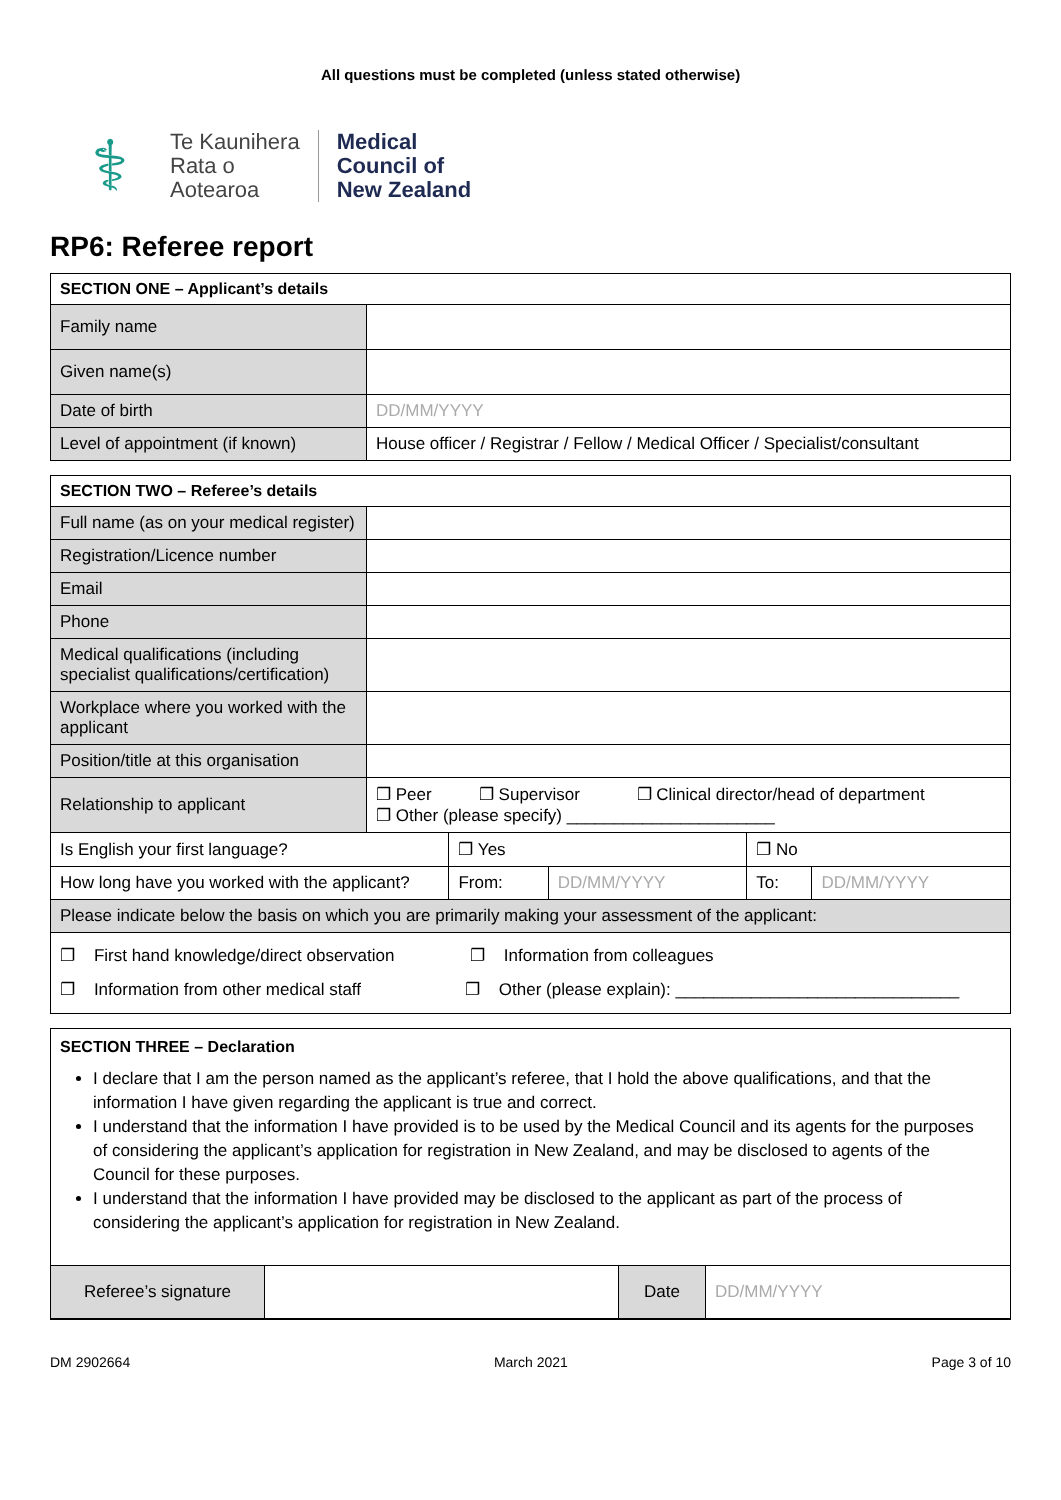All questions must be completed (unless stated otherwise)
⚕
Te Kaunihera
Rata o
Aotearoa
Medical
Council of
New Zealand
RP6: Referee report
| SECTION ONE – Applicant’s details | |
| --- | --- |
| Family name | |
| Given name(s) | |
| Date of birth | DD/MM/YYYY |
| Level of appointment (if known) | House officer / Registrar / Fellow / Medical Officer / Specialist/consultant |
| SECTION TWO – Referee’s details | | | | | |
| --- | --- | --- | --- | --- | --- |
| Full name (as on your medical register) | | | | | |
| Registration/Licence number | | | | | |
| Email | | | | | |
| Phone | | | | | |
| Medical qualifications (including specialist qualifications/certification) | | | | | |
| Workplace where you worked with the applicant | | | | | |
| Position/title at this organisation | | | | | |
| Relationship to applicant | ❐ Peer ❐ Supervisor ❐ Clinical director/head of department ❐ Other (please specify) ______________________ | | | | |
| Is English your first language? | | ❐ Yes | | ❐ No | |
| How long have you worked with the applicant? | | From: | DD/MM/YYYY | To: | DD/MM/YYYY |
| Please indicate below the basis on which you are primarily making your assessment of the applicant: | | | | | |
| ❐ First hand knowledge/direct observation ❐ Information from colleagues ❐ Information from other medical staff ❐ Other (please explain): ______________________________ | | | | | |
SECTION THREE – Declaration
I declare that I am the person named as the applicant’s referee, that I hold the above qualifications, and that the information I have given regarding the applicant is true and correct.
I understand that the information I have provided is to be used by the Medical Council and its agents for the purposes of considering the applicant’s application for registration in New Zealand, and may be disclosed to agents of the Council for these purposes.
I understand that the information I have provided may be disclosed to the applicant as part of the process of considering the applicant’s application for registration in New Zealand.
| Referee’s signature | | Date | DD/MM/YYYY |
DM 2902664 March 2021 Page 3 of 10